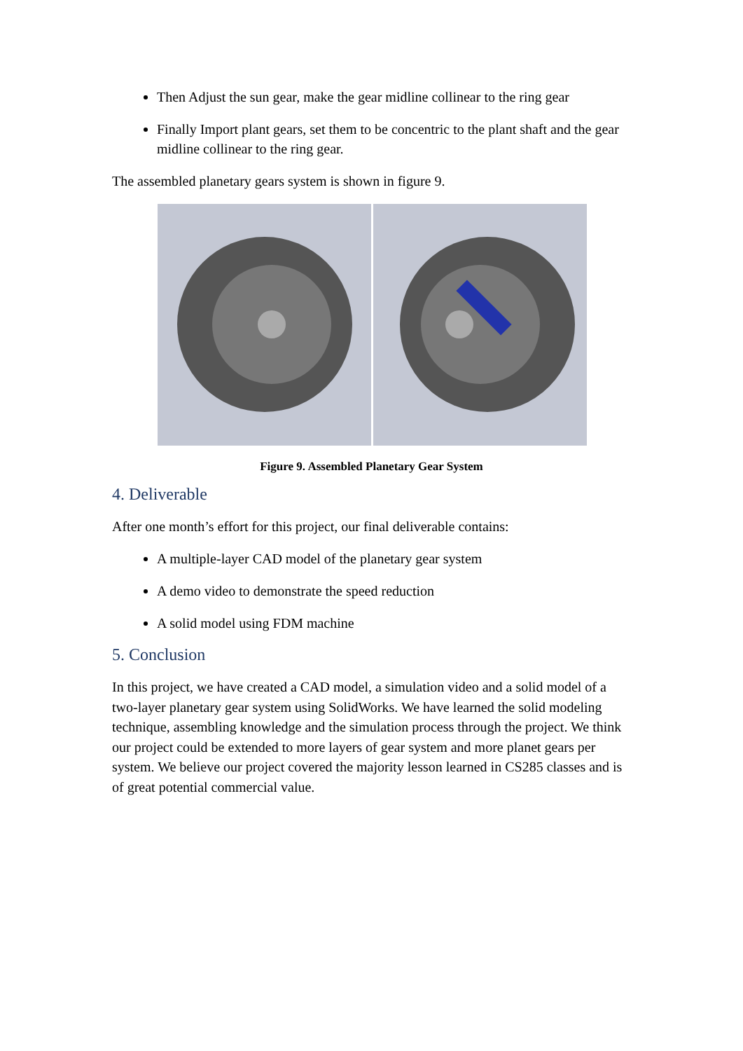Then Adjust the sun gear, make the gear midline collinear to the ring gear
Finally Import plant gears, set them to be concentric to the plant shaft and the gear midline collinear to the ring gear.
The assembled planetary gears system is shown in figure 9.
Figure 9. Assembled Planetary Gear System
4. Deliverable
After one month’s effort for this project, our final deliverable contains:
A multiple-layer CAD model of the planetary gear system
A demo video to demonstrate the speed reduction
A solid model using FDM machine
5. Conclusion
In this project, we have created a CAD model, a simulation video and a solid model of a two-layer planetary gear system using SolidWorks. We have learned the solid modeling technique, assembling knowledge and the simulation process through the project. We think our project could be extended to more layers of gear system and more planet gears per system. We believe our project covered the majority lesson learned in CS285 classes and is of great potential commercial value.